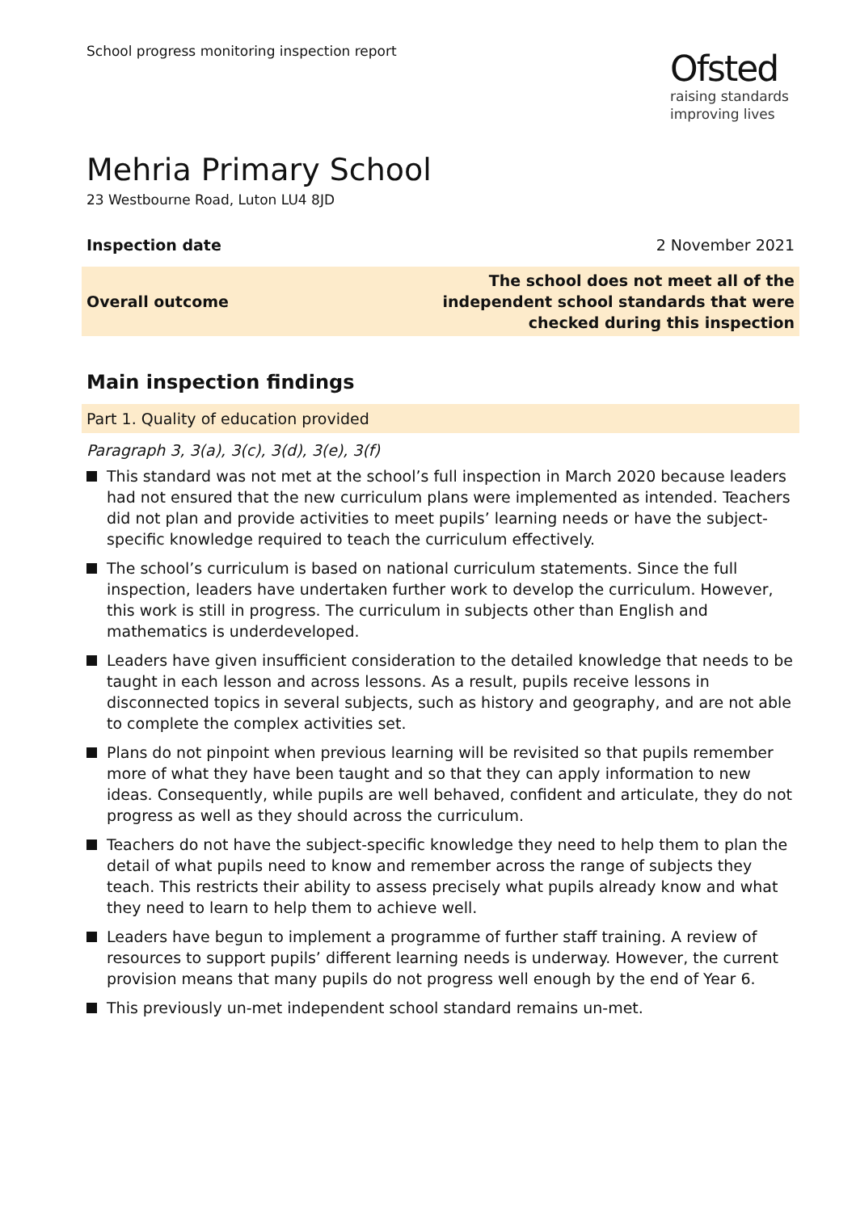School progress monitoring inspection report
Ofsted
raising standards
improving lives
Mehria Primary School
23 Westbourne Road, Luton LU4 8JD
Inspection date 2 November 2021
Overall outcome The school does not meet all of the
independent school standards that were
checked during this inspection
Main inspection findings
Part 1. Quality of education provided
Paragraph 3, 3(a), 3(c), 3(d), 3(e), 3(f)
This standard was not met at the school’s full inspection in March 2020 because leaders had not ensured that the new curriculum plans were implemented as intended. Teachers did not plan and provide activities to meet pupils’ learning needs or have the subject-specific knowledge required to teach the curriculum effectively.
The school’s curriculum is based on national curriculum statements. Since the full inspection, leaders have undertaken further work to develop the curriculum. However, this work is still in progress. The curriculum in subjects other than English and mathematics is underdeveloped.
Leaders have given insufficient consideration to the detailed knowledge that needs to be taught in each lesson and across lessons. As a result, pupils receive lessons in disconnected topics in several subjects, such as history and geography, and are not able to complete the complex activities set.
Plans do not pinpoint when previous learning will be revisited so that pupils remember more of what they have been taught and so that they can apply information to new ideas. Consequently, while pupils are well behaved, confident and articulate, they do not progress as well as they should across the curriculum.
Teachers do not have the subject-specific knowledge they need to help them to plan the detail of what pupils need to know and remember across the range of subjects they teach. This restricts their ability to assess precisely what pupils already know and what they need to learn to help them to achieve well.
Leaders have begun to implement a programme of further staff training. A review of resources to support pupils’ different learning needs is underway. However, the current provision means that many pupils do not progress well enough by the end of Year 6.
This previously un-met independent school standard remains un-met.